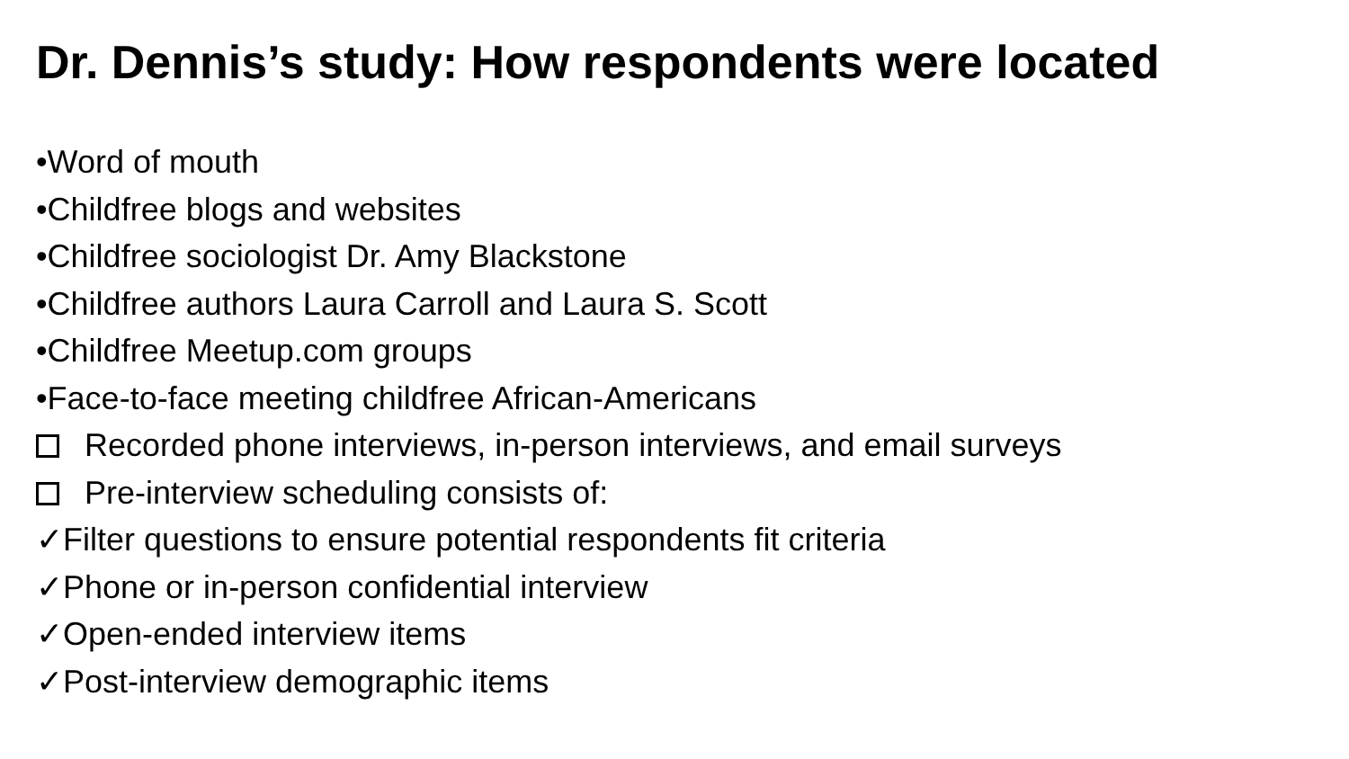Dr. Dennis’s study: How respondents were located
•Word of mouth
•Childfree blogs and websites
•Childfree sociologist Dr. Amy Blackstone
•Childfree authors Laura Carroll and Laura S. Scott
•Childfree Meetup.com groups
•Face-to-face meeting childfree African-Americans
Recorded phone interviews, in-person interviews, and email surveys
Pre-interview scheduling consists of:
✓Filter questions to ensure potential respondents fit criteria
✓Phone or in-person confidential interview
✓Open-ended interview items
✓Post-interview demographic items